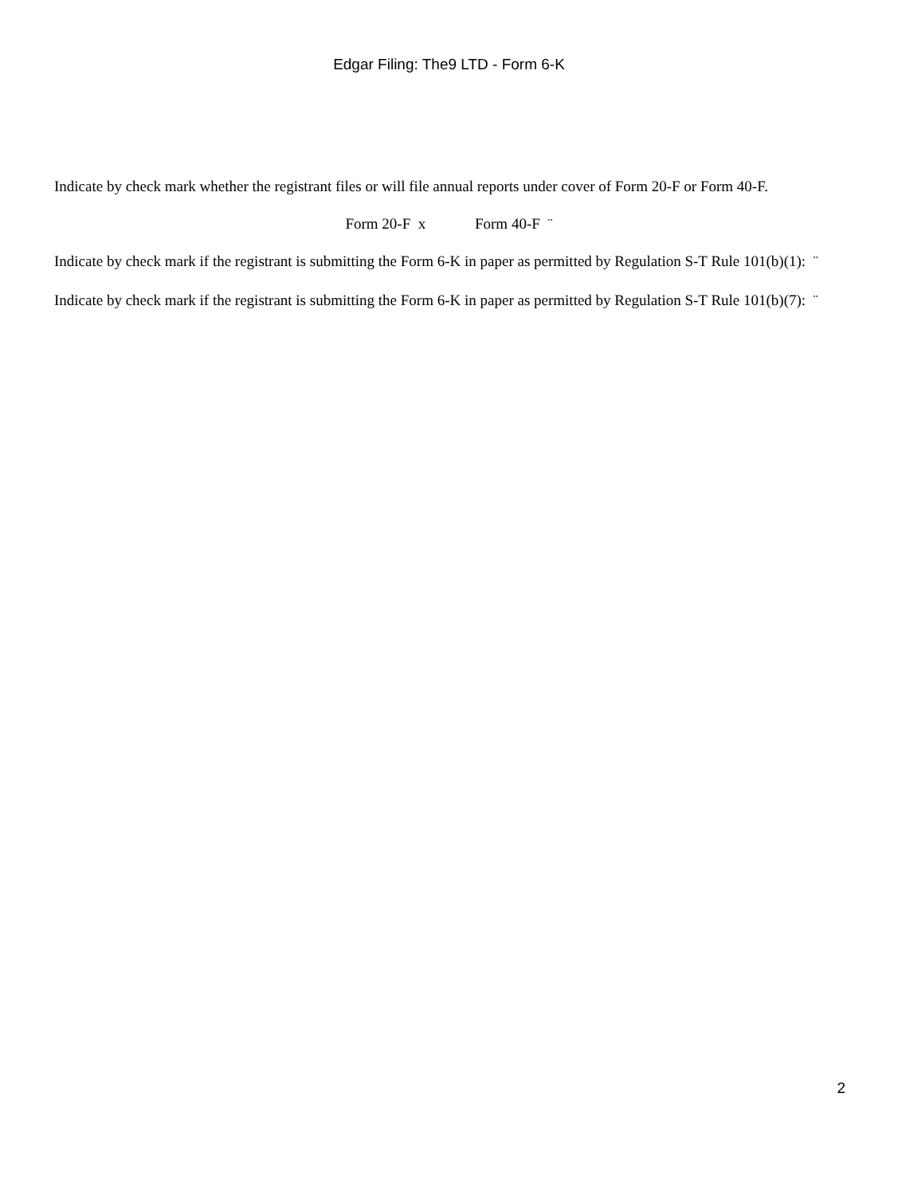Edgar Filing: The9 LTD - Form 6-K
Indicate by check mark whether the registrant files or will file annual reports under cover of Form 20-F or Form 40-F.
Form 20-F x Form 40-F ¨
Indicate by check mark if the registrant is submitting the Form 6-K in paper as permitted by Regulation S-T Rule 101(b)(1): ¨
Indicate by check mark if the registrant is submitting the Form 6-K in paper as permitted by Regulation S-T Rule 101(b)(7): ¨
2